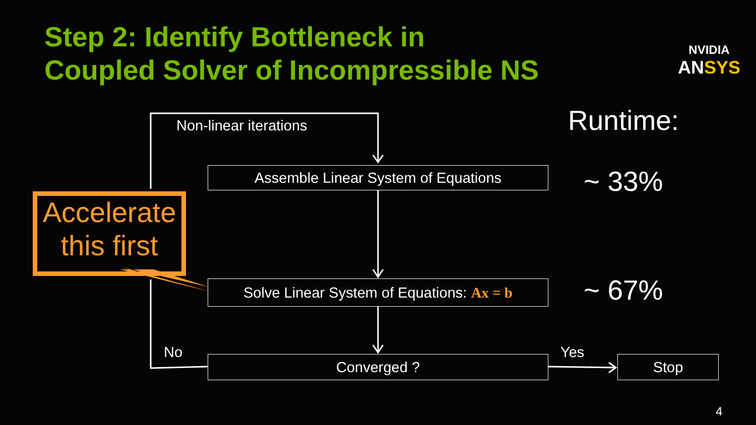Step 2: Identify Bottleneck in
Coupled Solver of Incompressible NS
NVIDIA
ANSYS
Non-linear iterations
Assemble Linear System of Equations
Solve Linear System of Equations: Ax = b
Converged ? Stop
No Yes
Accelerate
this first
Runtime:
~ 33%
~ 67%
4